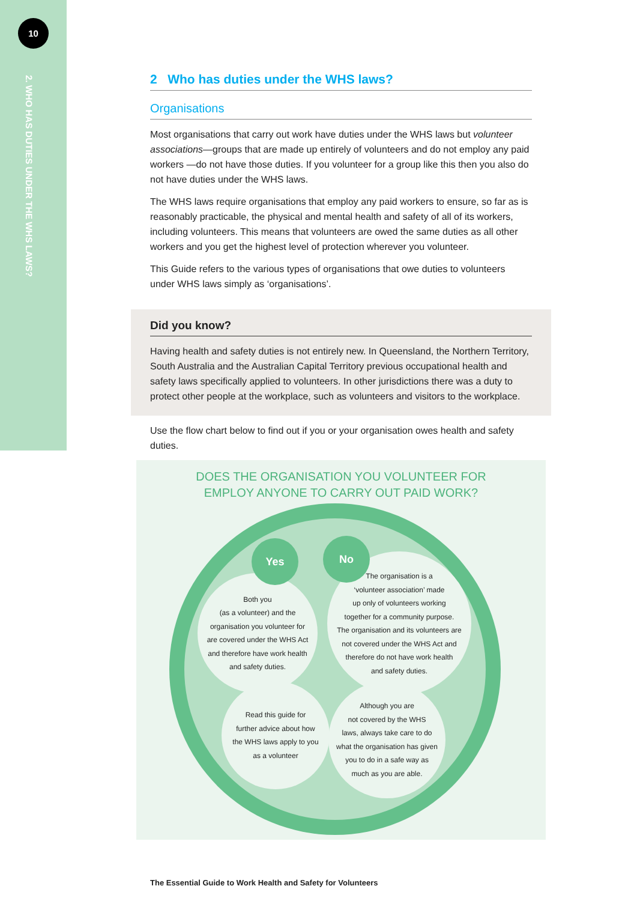10
2. WHO HAS DUTIES UNDER THE WHS LAWS?
2 Who has duties under the WHS laws?
Organisations
Most organisations that carry out work have duties under the WHS laws but volunteer associations—groups that are made up entirely of volunteers and do not employ any paid workers —do not have those duties. If you volunteer for a group like this then you also do not have duties under the WHS laws.
The WHS laws require organisations that employ any paid workers to ensure, so far as is reasonably practicable, the physical and mental health and safety of all of its workers, including volunteers. This means that volunteers are owed the same duties as all other workers and you get the highest level of protection wherever you volunteer.
This Guide refers to the various types of organisations that owe duties to volunteers under WHS laws simply as ‘organisations’.
Did you know?
Having health and safety duties is not entirely new. In Queensland, the Northern Territory, South Australia and the Australian Capital Territory previous occupational health and safety laws specifically applied to volunteers. In other jurisdictions there was a duty to protect other people at the workplace, such as volunteers and visitors to the workplace.
Use the flow chart below to find out if you or your organisation owes health and safety duties.
DOES THE ORGANISATION YOU VOLUNTEER FOR
EMPLOY ANYONE TO CARRY OUT PAID WORK?
Both you
(as a volunteer) and the
organisation you volunteer for
are covered under the WHS Act
and therefore have work health
and safety duties.
The organisation is a
‘volunteer association’ made
up only of volunteers working
together for a community purpose.
The organisation and its volunteers are
not covered under the WHS Act and
therefore do not have work health
and safety duties.
Read this guide for
further advice about how
the WHS laws apply to you
as a volunteer
Although you are
not covered by the WHS
laws, always take care to do
what the organisation has given
you to do in a safe way as
much as you are able.
Yes No
The Essential Guide to Work Health and Safety for Volunteers